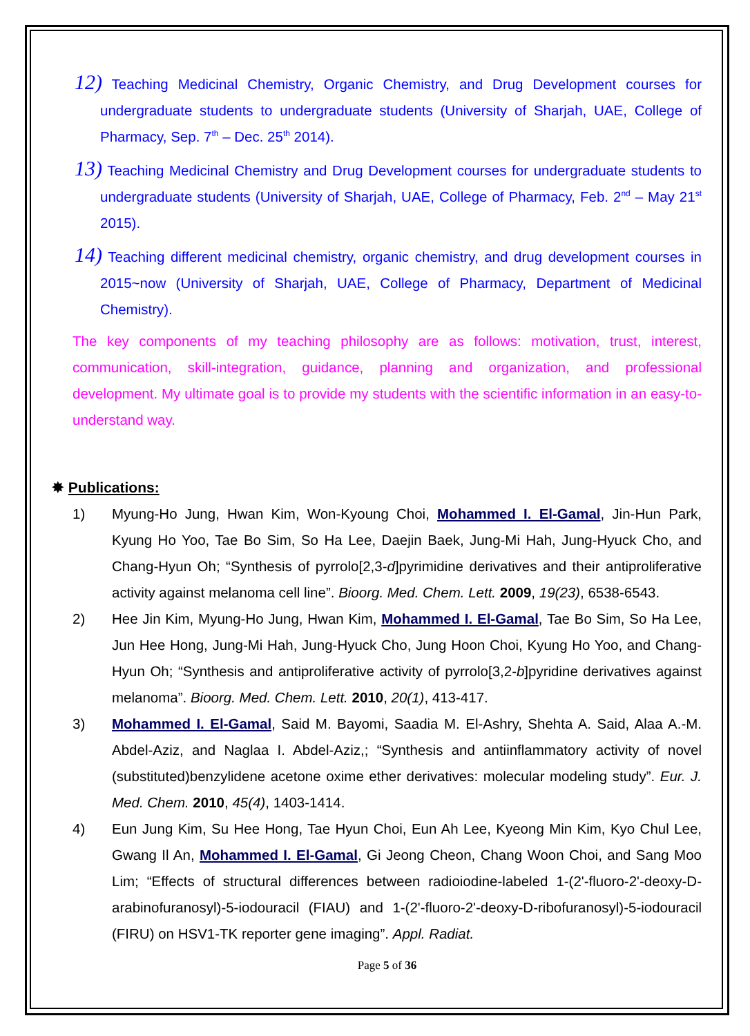12) Teaching Medicinal Chemistry, Organic Chemistry, and Drug Development courses for undergraduate students to undergraduate students (University of Sharjah, UAE, College of Pharmacy, Sep. 7<sup>th</sup> – Dec. 25<sup>th</sup> 2014).
13) Teaching Medicinal Chemistry and Drug Development courses for undergraduate students to undergraduate students (University of Sharjah, UAE, College of Pharmacy, Feb. 2<sup>nd</sup> – May 21<sup>st</sup> 2015).
14) Teaching different medicinal chemistry, organic chemistry, and drug development courses in 2015~now (University of Sharjah, UAE, College of Pharmacy, Department of Medicinal Chemistry).
The key components of my teaching philosophy are as follows: motivation, trust, interest, communication, skill-integration, guidance, planning and organization, and professional development. My ultimate goal is to provide my students with the scientific information in an easy-to-understand way.
✸ Publications:
1) Myung-Ho Jung, Hwan Kim, Won-Kyoung Choi, Mohammed I. El-Gamal, Jin-Hun Park, Kyung Ho Yoo, Tae Bo Sim, So Ha Lee, Daejin Baek, Jung-Mi Hah, Jung-Hyuck Cho, and Chang-Hyun Oh; “Synthesis of pyrrolo[2,3-d]pyrimidine derivatives and their antiproliferative activity against melanoma cell line”. Bioorg. Med. Chem. Lett. 2009, 19(23), 6538-6543.
2) Hee Jin Kim, Myung-Ho Jung, Hwan Kim, Mohammed I. El-Gamal, Tae Bo Sim, So Ha Lee, Jun Hee Hong, Jung-Mi Hah, Jung-Hyuck Cho, Jung Hoon Choi, Kyung Ho Yoo, and Chang-Hyun Oh; “Synthesis and antiproliferative activity of pyrrolo[3,2-b]pyridine derivatives against melanoma”. Bioorg. Med. Chem. Lett. 2010, 20(1), 413-417.
3) Mohammed I. El-Gamal, Said M. Bayomi, Saadia M. El-Ashry, Shehta A. Said, Alaa A.-M. Abdel-Aziz, and Naglaa I. Abdel-Aziz,; “Synthesis and antiinflammatory activity of novel (substituted)benzylidene acetone oxime ether derivatives: molecular modeling study”. Eur. J. Med. Chem. 2010, 45(4), 1403-1414.
4) Eun Jung Kim, Su Hee Hong, Tae Hyun Choi, Eun Ah Lee, Kyeong Min Kim, Kyo Chul Lee, Gwang Il An, Mohammed I. El-Gamal, Gi Jeong Cheon, Chang Woon Choi, and Sang Moo Lim; “Effects of structural differences between radioiodine-labeled 1-(2'-fluoro-2'-deoxy-D-arabinofuranosyl)-5-iodouracil (FIAU) and 1-(2'-fluoro-2'-deoxy-D-ribofuranosyl)-5-iodouracil (FIRU) on HSV1-TK reporter gene imaging”. Appl. Radiat.
Page 5 of 36